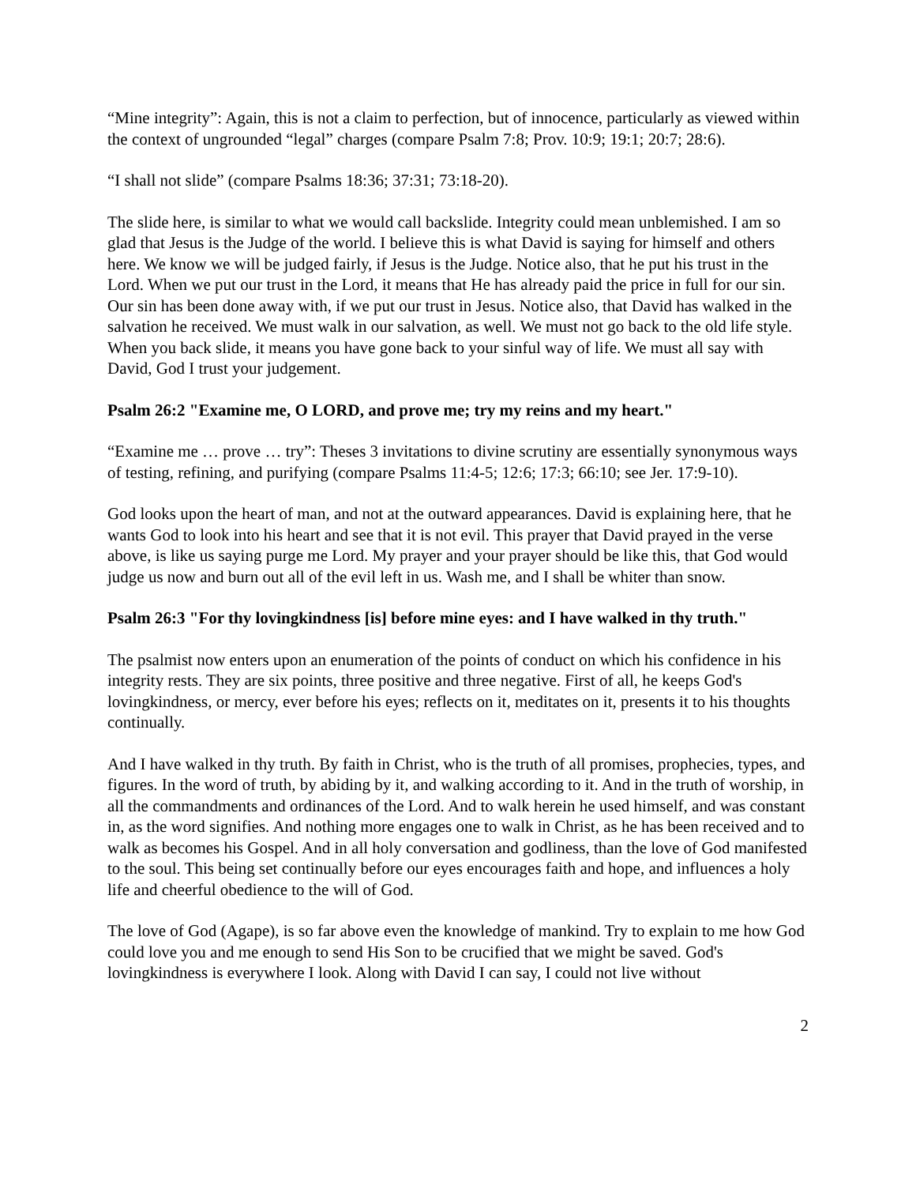“Mine integrity”: Again, this is not a claim to perfection, but of innocence, particularly as viewed within the context of ungrounded “legal” charges (compare Psalm 7:8; Prov. 10:9; 19:1; 20:7; 28:6).
“I shall not slide” (compare Psalms 18:36; 37:31; 73:18-20).
The slide here, is similar to what we would call backslide. Integrity could mean unblemished. I am so glad that Jesus is the Judge of the world. I believe this is what David is saying for himself and others here. We know we will be judged fairly, if Jesus is the Judge. Notice also, that he put his trust in the Lord. When we put our trust in the Lord, it means that He has already paid the price in full for our sin. Our sin has been done away with, if we put our trust in Jesus. Notice also, that David has walked in the salvation he received. We must walk in our salvation, as well. We must not go back to the old life style. When you back slide, it means you have gone back to your sinful way of life. We must all say with David, God I trust your judgement.
Psalm 26:2 "Examine me, O LORD, and prove me; try my reins and my heart."
“Examine me … prove … try”: Theses 3 invitations to divine scrutiny are essentially synonymous ways of testing, refining, and purifying (compare Psalms 11:4-5; 12:6; 17:3; 66:10; see Jer. 17:9-10).
God looks upon the heart of man, and not at the outward appearances. David is explaining here, that he wants God to look into his heart and see that it is not evil. This prayer that David prayed in the verse above, is like us saying purge me Lord. My prayer and your prayer should be like this, that God would judge us now and burn out all of the evil left in us. Wash me, and I shall be whiter than snow.
Psalm 26:3 "For thy lovingkindness [is] before mine eyes: and I have walked in thy truth."
The psalmist now enters upon an enumeration of the points of conduct on which his confidence in his integrity rests. They are six points, three positive and three negative. First of all, he keeps God's lovingkindness, or mercy, ever before his eyes; reflects on it, meditates on it, presents it to his thoughts continually.
And I have walked in thy truth. By faith in Christ, who is the truth of all promises, prophecies, types, and figures. In the word of truth, by abiding by it, and walking according to it. And in the truth of worship, in all the commandments and ordinances of the Lord. And to walk herein he used himself, and was constant in, as the word signifies. And nothing more engages one to walk in Christ, as he has been received and to walk as becomes his Gospel. And in all holy conversation and godliness, than the love of God manifested to the soul. This being set continually before our eyes encourages faith and hope, and influences a holy life and cheerful obedience to the will of God.
The love of God (Agape), is so far above even the knowledge of mankind. Try to explain to me how God could love you and me enough to send His Son to be crucified that we might be saved. God's lovingkindness is everywhere I look. Along with David I can say, I could not live without
2